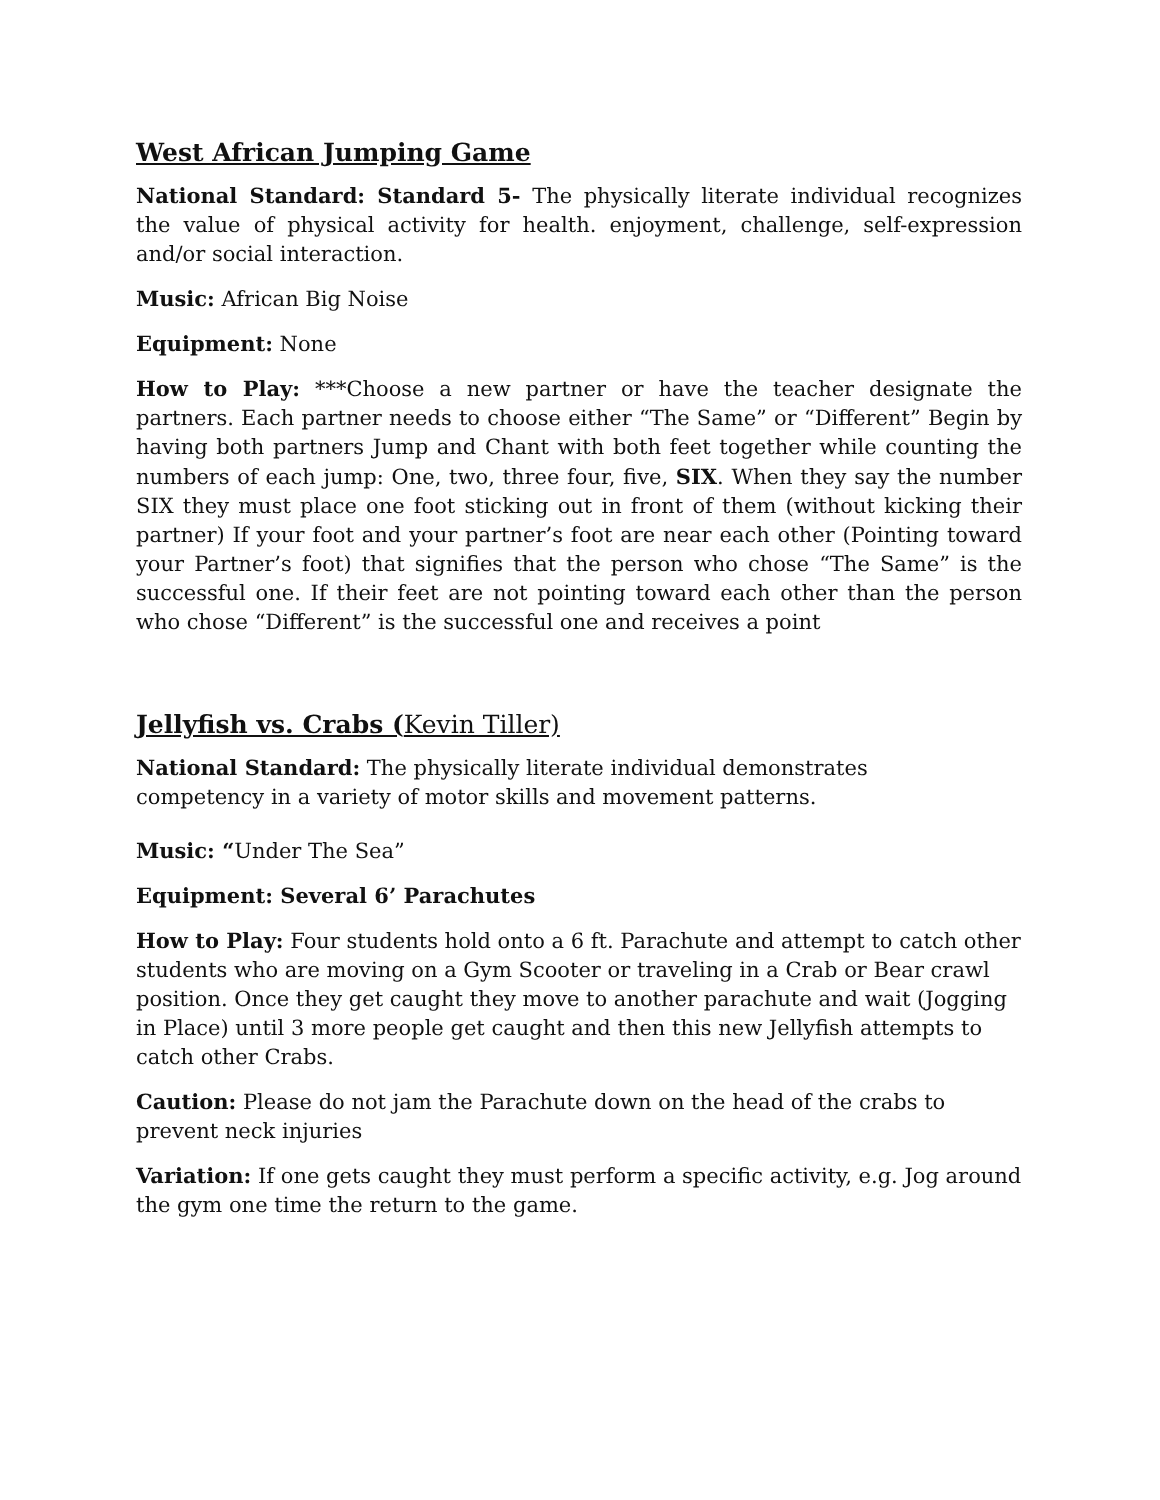West African Jumping Game
National Standard: Standard 5- The physically literate individual recognizes the value of physical activity for health. enjoyment, challenge, self-expression and/or social interaction.
Music: African Big Noise
Equipment: None
How to Play: ***Choose a new partner or have the teacher designate the partners. Each partner needs to choose either “The Same” or “Different” Begin by having both partners Jump and Chant with both feet together while counting the numbers of each jump: One, two, three four, five, SIX. When they say the number SIX they must place one foot sticking out in front of them (without kicking their partner) If your foot and your partner’s foot are near each other (Pointing toward your Partner’s foot) that signifies that the person who chose “The Same” is the successful one. If their feet are not pointing toward each other than the person who chose “Different” is the successful one and receives a point
Jellyfish vs. Crabs (Kevin Tiller)
National Standard: The physically literate individual demonstrates
competency in a variety of motor skills and movement patterns.
Music: “Under The Sea”
Equipment: Several 6’ Parachutes
How to Play: Four students hold onto a 6 ft. Parachute and attempt to catch other students who are moving on a Gym Scooter or traveling in a Crab or Bear crawl position. Once they get caught they move to another parachute and wait (Jogging in Place) until 3 more people get caught and then this new Jellyfish attempts to catch other Crabs.
Caution: Please do not jam the Parachute down on the head of the crabs to prevent neck injuries
Variation: If one gets caught they must perform a specific activity, e.g. Jog around the gym one time the return to the game.